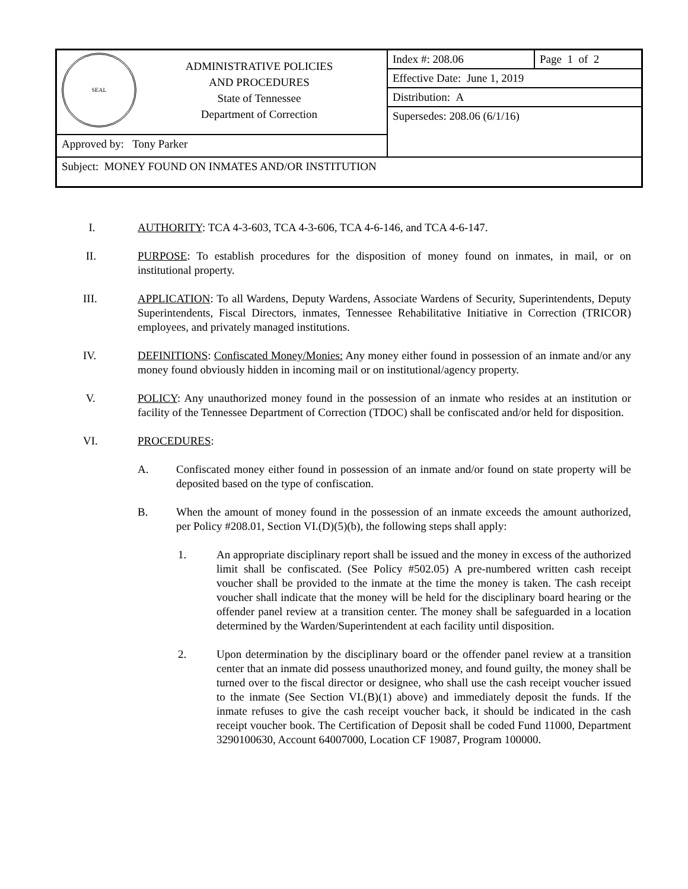| SEAL ADMINISTRATIVE POLICIES AND PROCEDURES State of Tennessee Department of Correction | Index #: 208.06 | Page 1 of 2 |
| | Effective Date: June 1, 2019 | |
| | Distribution: A | |
| | Supersedes: 208.06 (6/1/16) | |
| Approved by: Tony Parker | | |
| Subject: MONEY FOUND ON INMATES AND/OR INSTITUTION | | |
I. AUTHORITY: TCA 4-3-603, TCA 4-3-606, TCA 4-6-146, and TCA 4-6-147.
II. PURPOSE: To establish procedures for the disposition of money found on inmates, in mail, or on institutional property.
III. APPLICATION: To all Wardens, Deputy Wardens, Associate Wardens of Security, Superintendents, Deputy Superintendents, Fiscal Directors, inmates, Tennessee Rehabilitative Initiative in Correction (TRICOR) employees, and privately managed institutions.
IV. DEFINITIONS: Confiscated Money/Monies: Any money either found in possession of an inmate and/or any money found obviously hidden in incoming mail or on institutional/agency property.
V. POLICY: Any unauthorized money found in the possession of an inmate who resides at an institution or facility of the Tennessee Department of Correction (TDOC) shall be confiscated and/or held for disposition.
VI. PROCEDURES:
A. Confiscated money either found in possession of an inmate and/or found on state property will be deposited based on the type of confiscation.
B. When the amount of money found in the possession of an inmate exceeds the amount authorized, per Policy #208.01, Section VI.(D)(5)(b), the following steps shall apply:
1. An appropriate disciplinary report shall be issued and the money in excess of the authorized limit shall be confiscated. (See Policy #502.05) A pre-numbered written cash receipt voucher shall be provided to the inmate at the time the money is taken. The cash receipt voucher shall indicate that the money will be held for the disciplinary board hearing or the offender panel review at a transition center. The money shall be safeguarded in a location determined by the Warden/Superintendent at each facility until disposition.
2. Upon determination by the disciplinary board or the offender panel review at a transition center that an inmate did possess unauthorized money, and found guilty, the money shall be turned over to the fiscal director or designee, who shall use the cash receipt voucher issued to the inmate (See Section VI.(B)(1) above) and immediately deposit the funds. If the inmate refuses to give the cash receipt voucher back, it should be indicated in the cash receipt voucher book. The Certification of Deposit shall be coded Fund 11000, Department 3290100630, Account 64007000, Location CF 19087, Program 100000.